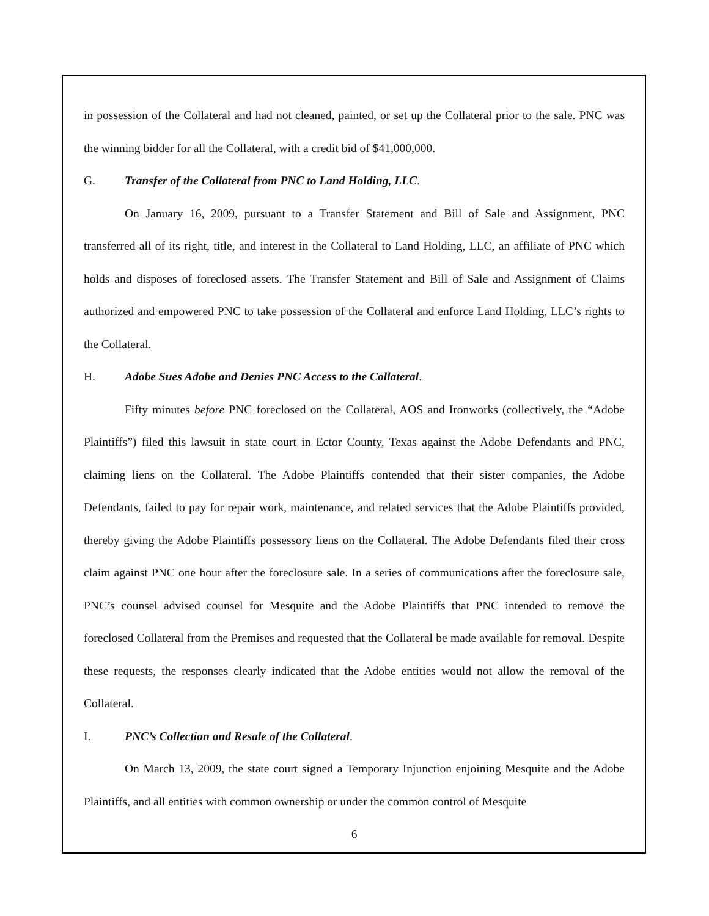in possession of the Collateral and had not cleaned, painted, or set up the Collateral prior to the sale. PNC was the winning bidder for all the Collateral, with a credit bid of $41,000,000.
G. Transfer of the Collateral from PNC to Land Holding, LLC.
On January 16, 2009, pursuant to a Transfer Statement and Bill of Sale and Assignment, PNC transferred all of its right, title, and interest in the Collateral to Land Holding, LLC, an affiliate of PNC which holds and disposes of foreclosed assets. The Transfer Statement and Bill of Sale and Assignment of Claims authorized and empowered PNC to take possession of the Collateral and enforce Land Holding, LLC’s rights to the Collateral.
H. Adobe Sues Adobe and Denies PNC Access to the Collateral.
Fifty minutes before PNC foreclosed on the Collateral, AOS and Ironworks (collectively, the “Adobe Plaintiffs”) filed this lawsuit in state court in Ector County, Texas against the Adobe Defendants and PNC, claiming liens on the Collateral. The Adobe Plaintiffs contended that their sister companies, the Adobe Defendants, failed to pay for repair work, maintenance, and related services that the Adobe Plaintiffs provided, thereby giving the Adobe Plaintiffs possessory liens on the Collateral. The Adobe Defendants filed their cross claim against PNC one hour after the foreclosure sale. In a series of communications after the foreclosure sale, PNC’s counsel advised counsel for Mesquite and the Adobe Plaintiffs that PNC intended to remove the foreclosed Collateral from the Premises and requested that the Collateral be made available for removal. Despite these requests, the responses clearly indicated that the Adobe entities would not allow the removal of the Collateral.
I. PNC’s Collection and Resale of the Collateral.
On March 13, 2009, the state court signed a Temporary Injunction enjoining Mesquite and the Adobe Plaintiffs, and all entities with common ownership or under the common control of Mesquite
6